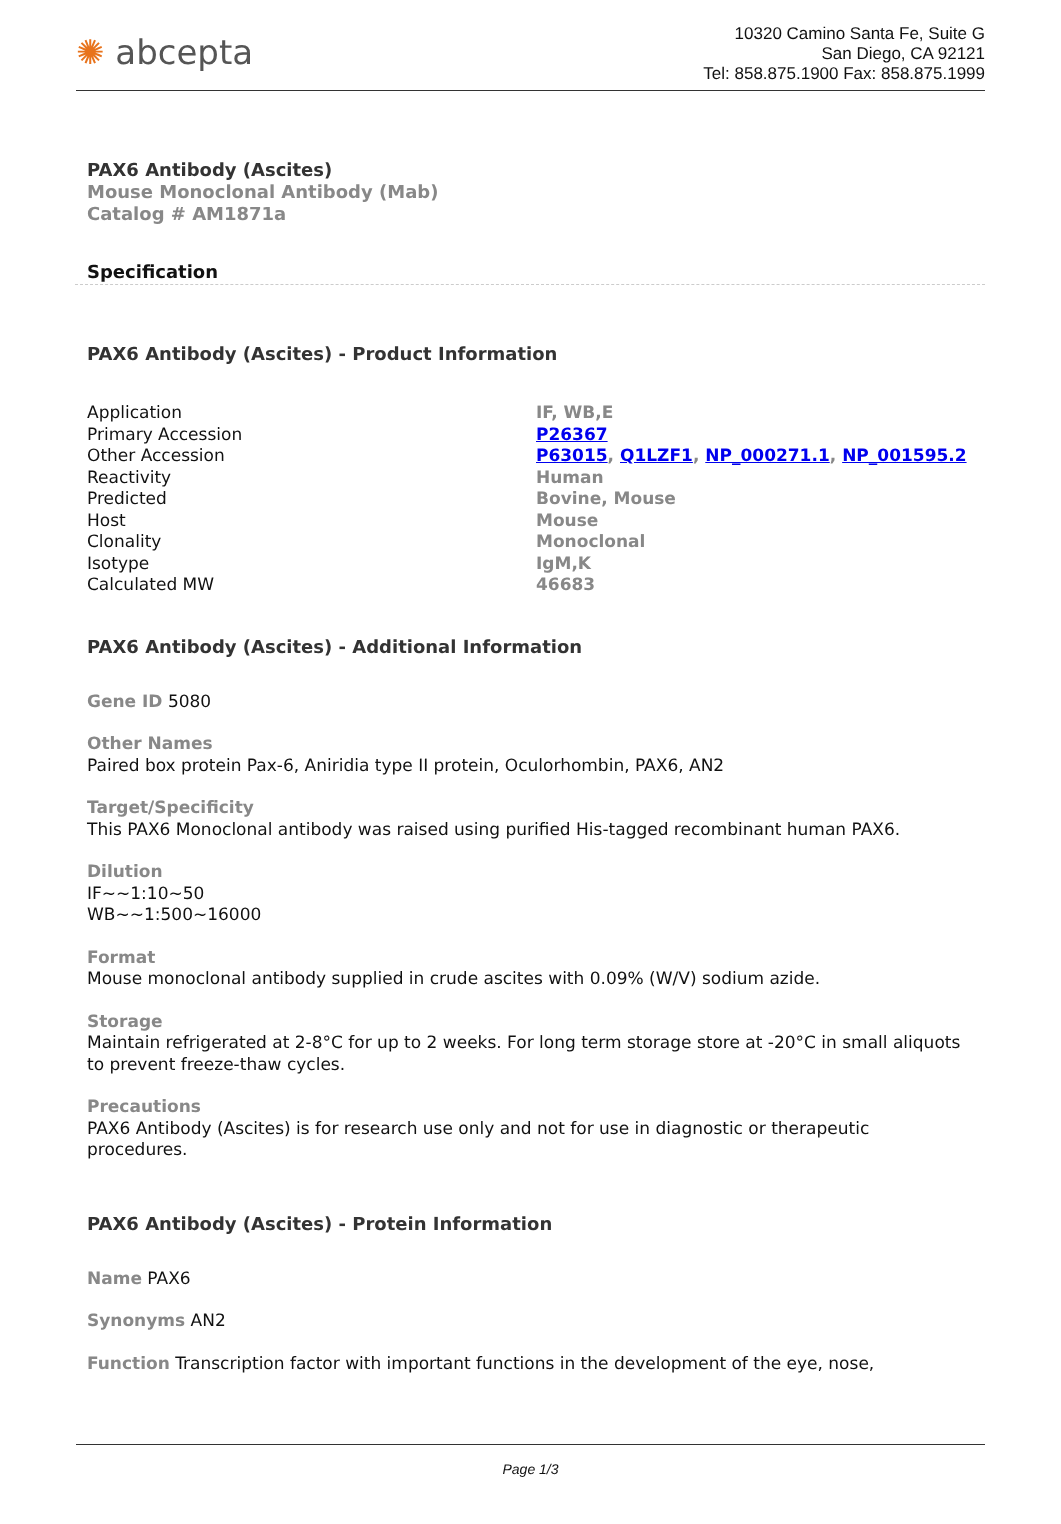✺ abcepta
10320 Camino Santa Fe, Suite G
San Diego, CA 92121
Tel: 858.875.1900 Fax: 858.875.1999
PAX6 Antibody (Ascites)
Mouse Monoclonal Antibody (Mab)
Catalog # AM1871a
Specification
PAX6 Antibody (Ascites) - Product Information
| Application | IF, WB,E |
| Primary Accession | P26367 |
| Other Accession | P63015 , Q1LZF1 , NP_000271.1 , NP_001595.2 |
| Reactivity | Human |
| Predicted | Bovine, Mouse |
| Host | Mouse |
| Clonality | Monoclonal |
| Isotype | IgM,K |
| Calculated MW | 46683 |
PAX6 Antibody (Ascites) - Additional Information
Gene ID 5080
Other Names
Paired box protein Pax-6, Aniridia type II protein, Oculorhombin, PAX6, AN2
Target/Specificity
This PAX6 Monoclonal antibody was raised using purified His-tagged recombinant human PAX6.
Dilution
IF~~1:10~50
WB~~1:500~16000
Format
Mouse monoclonal antibody supplied in crude ascites with 0.09% (W/V) sodium azide.
Storage
Maintain refrigerated at 2-8°C for up to 2 weeks. For long term storage store at -20°C in small aliquots to prevent freeze-thaw cycles.
Precautions
PAX6 Antibody (Ascites) is for research use only and not for use in diagnostic or therapeutic procedures.
PAX6 Antibody (Ascites) - Protein Information
Name PAX6
Synonyms AN2
Function Transcription factor with important functions in the development of the eye, nose,
Page 1/3